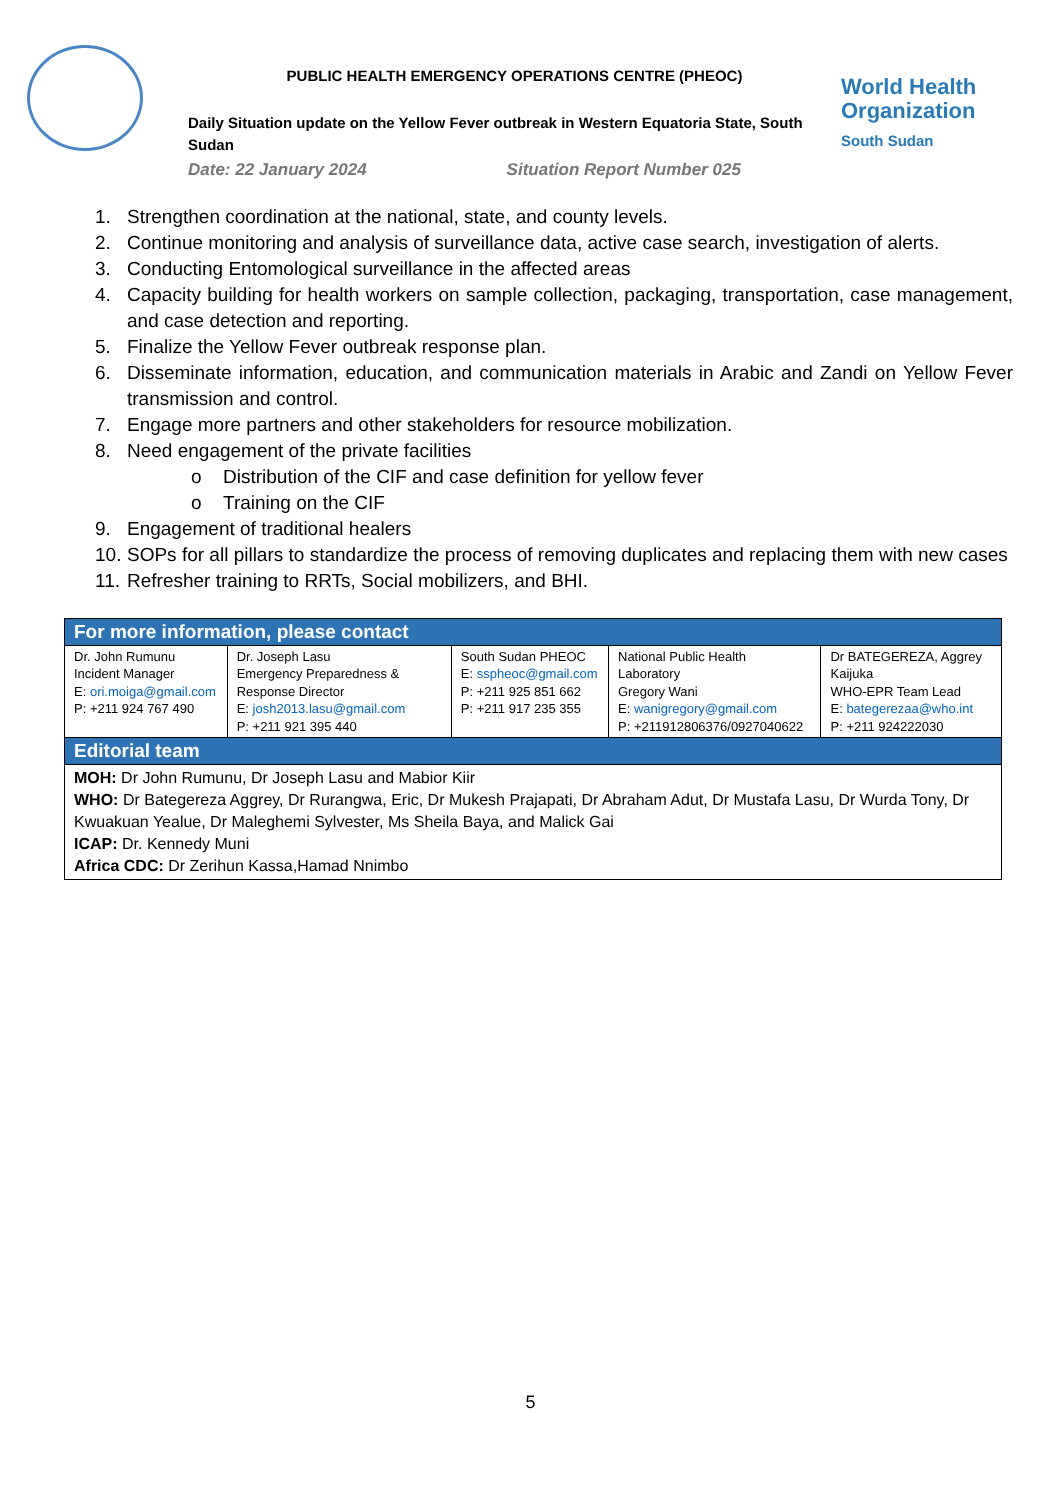PUBLIC HEALTH EMERGENCY OPERATIONS CENTRE (PHEOC)
Daily Situation update on the Yellow Fever outbreak in Western Equatoria State, South Sudan
Date: 22 January 2024 Situation Report Number 025
World Health Organization
South Sudan
1. Strengthen coordination at the national, state, and county levels.
2. Continue monitoring and analysis of surveillance data, active case search, investigation of alerts.
3. Conducting Entomological surveillance in the affected areas
4. Capacity building for health workers on sample collection, packaging, transportation, case management, and case detection and reporting.
5. Finalize the Yellow Fever outbreak response plan.
6. Disseminate information, education, and communication materials in Arabic and Zandi on Yellow Fever transmission and control.
7. Engage more partners and other stakeholders for resource mobilization.
8. Need engagement of the private facilities
o Distribution of the CIF and case definition for yellow fever
o Training on the CIF
9. Engagement of traditional healers
10. SOPs for all pillars to standardize the process of removing duplicates and replacing them with new cases
11. Refresher training to RRTs, Social mobilizers, and BHI.
| For more information, please contact | | | | |
| Dr. John Rumunu Incident Manager E: ori.moiga@gmail.com P: +211 924 767 490 | Dr. Joseph Lasu Emergency Preparedness & Response Director E: josh2013.lasu@gmail.com P: +211 921 395 440 | South Sudan PHEOC E: sspheoc@gmail.com P: +211 925 851 662 P: +211 917 235 355 | National Public Health Laboratory Gregory Wani E: wanigregory@gmail.com P: +211912806376/0927040622 | Dr BATEGEREZA, Aggrey Kaijuka WHO-EPR Team Lead E: bategerezaa@who.int P: +211 924222030 |
| Editorial team | | | | |
| MOH: Dr John Rumunu, Dr Joseph Lasu and Mabior Kiir WHO: Dr Bategereza Aggrey, Dr Rurangwa, Eric, Dr Mukesh Prajapati, Dr Abraham Adut, Dr Mustafa Lasu, Dr Wurda Tony, Dr Kwuakuan Yealue, Dr Maleghemi Sylvester, Ms Sheila Baya, and Malick Gai ICAP: Dr. Kennedy Muni Africa CDC: Dr Zerihun Kassa,Hamad Nnimbo | | | | |
5